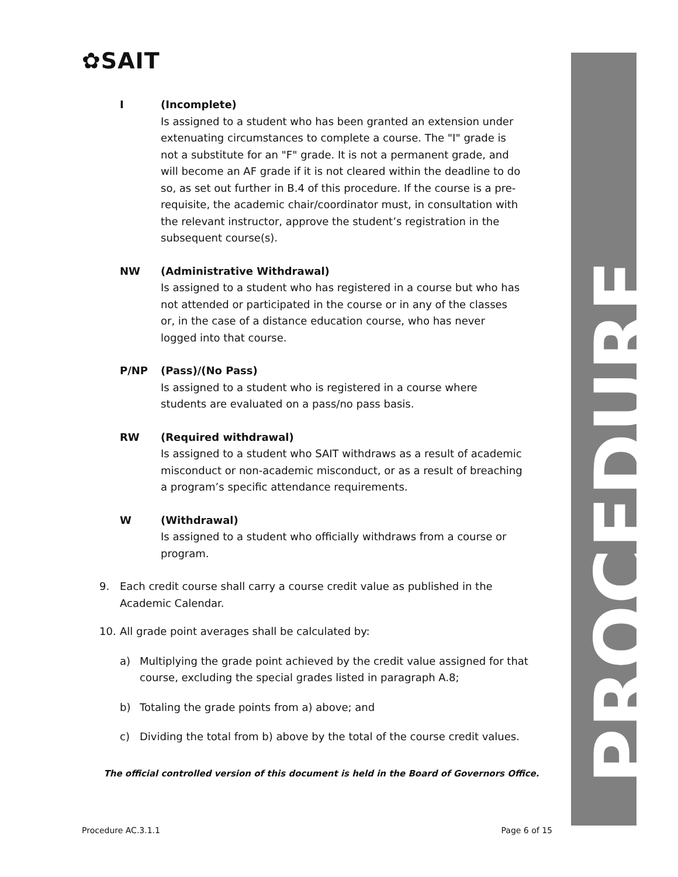✿SAIT
PROCEDURE
I (Incomplete)
Is assigned to a student who has been granted an extension under extenuating circumstances to complete a course. The "I" grade is not a substitute for an "F" grade. It is not a permanent grade, and will become an AF grade if it is not cleared within the deadline to do so, as set out further in B.4 of this procedure. If the course is a pre-requisite, the academic chair/coordinator must, in consultation with the relevant instructor, approve the student’s registration in the subsequent course(s).
NW (Administrative Withdrawal)
Is assigned to a student who has registered in a course but who has not attended or participated in the course or in any of the classes or, in the case of a distance education course, who has never logged into that course.
P/NP (Pass)/(No Pass)
Is assigned to a student who is registered in a course where students are evaluated on a pass/no pass basis.
RW (Required withdrawal)
Is assigned to a student who SAIT withdraws as a result of academic misconduct or non-academic misconduct, or as a result of breaching a program’s specific attendance requirements.
W (Withdrawal)
Is assigned to a student who officially withdraws from a course or program.
9. Each credit course shall carry a course credit value as published in the Academic Calendar.
10. All grade point averages shall be calculated by:
a) Multiplying the grade point achieved by the credit value assigned for that course, excluding the special grades listed in paragraph A.8;
b) Totaling the grade points from a) above; and
c) Dividing the total from b) above by the total of the course credit values.
The official controlled version of this document is held in the Board of Governors Office.
Procedure AC.3.1.1 Page 6 of 15